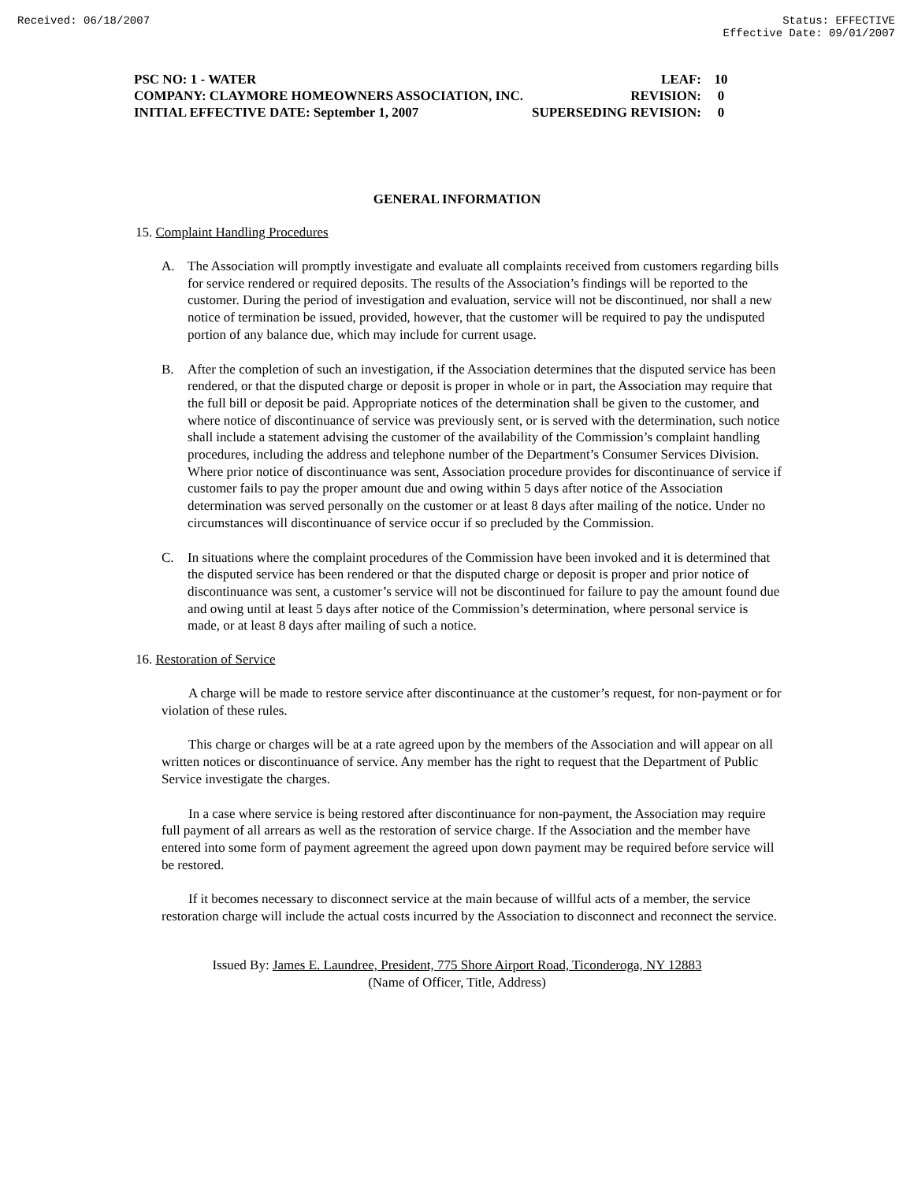Received: 06/18/2007 Status: EFFECTIVE
Effective Date: 09/01/2007
PSC NO: 1 - WATER LEAF: 10
COMPANY: CLAYMORE HOMEOWNERS ASSOCIATION, INC. REVISION: 0
INITIAL EFFECTIVE DATE: September 1, 2007 SUPERSEDING REVISION: 0
GENERAL INFORMATION
15. Complaint Handling Procedures
A. The Association will promptly investigate and evaluate all complaints received from customers regarding bills for service rendered or required deposits. The results of the Association’s findings will be reported to the customer. During the period of investigation and evaluation, service will not be discontinued, nor shall a new notice of termination be issued, provided, however, that the customer will be required to pay the undisputed portion of any balance due, which may include for current usage.
B. After the completion of such an investigation, if the Association determines that the disputed service has been rendered, or that the disputed charge or deposit is proper in whole or in part, the Association may require that the full bill or deposit be paid. Appropriate notices of the determination shall be given to the customer, and where notice of discontinuance of service was previously sent, or is served with the determination, such notice shall include a statement advising the customer of the availability of the Commission’s complaint handling procedures, including the address and telephone number of the Department’s Consumer Services Division. Where prior notice of discontinuance was sent, Association procedure provides for discontinuance of service if customer fails to pay the proper amount due and owing within 5 days after notice of the Association determination was served personally on the customer or at least 8 days after mailing of the notice. Under no circumstances will discontinuance of service occur if so precluded by the Commission.
C. In situations where the complaint procedures of the Commission have been invoked and it is determined that the disputed service has been rendered or that the disputed charge or deposit is proper and prior notice of discontinuance was sent, a customer’s service will not be discontinued for failure to pay the amount found due and owing until at least 5 days after notice of the Commission’s determination, where personal service is made, or at least 8 days after mailing of such a notice.
16. Restoration of Service
A charge will be made to restore service after discontinuance at the customer’s request, for non-payment or for violation of these rules.
This charge or charges will be at a rate agreed upon by the members of the Association and will appear on all written notices or discontinuance of service. Any member has the right to request that the Department of Public Service investigate the charges.
In a case where service is being restored after discontinuance for non-payment, the Association may require full payment of all arrears as well as the restoration of service charge. If the Association and the member have entered into some form of payment agreement the agreed upon down payment may be required before service will be restored.
If it becomes necessary to disconnect service at the main because of willful acts of a member, the service restoration charge will include the actual costs incurred by the Association to disconnect and reconnect the service.
Issued By: James E. Laundree, President, 775 Shore Airport Road, Ticonderoga, NY 12883
(Name of Officer, Title, Address)